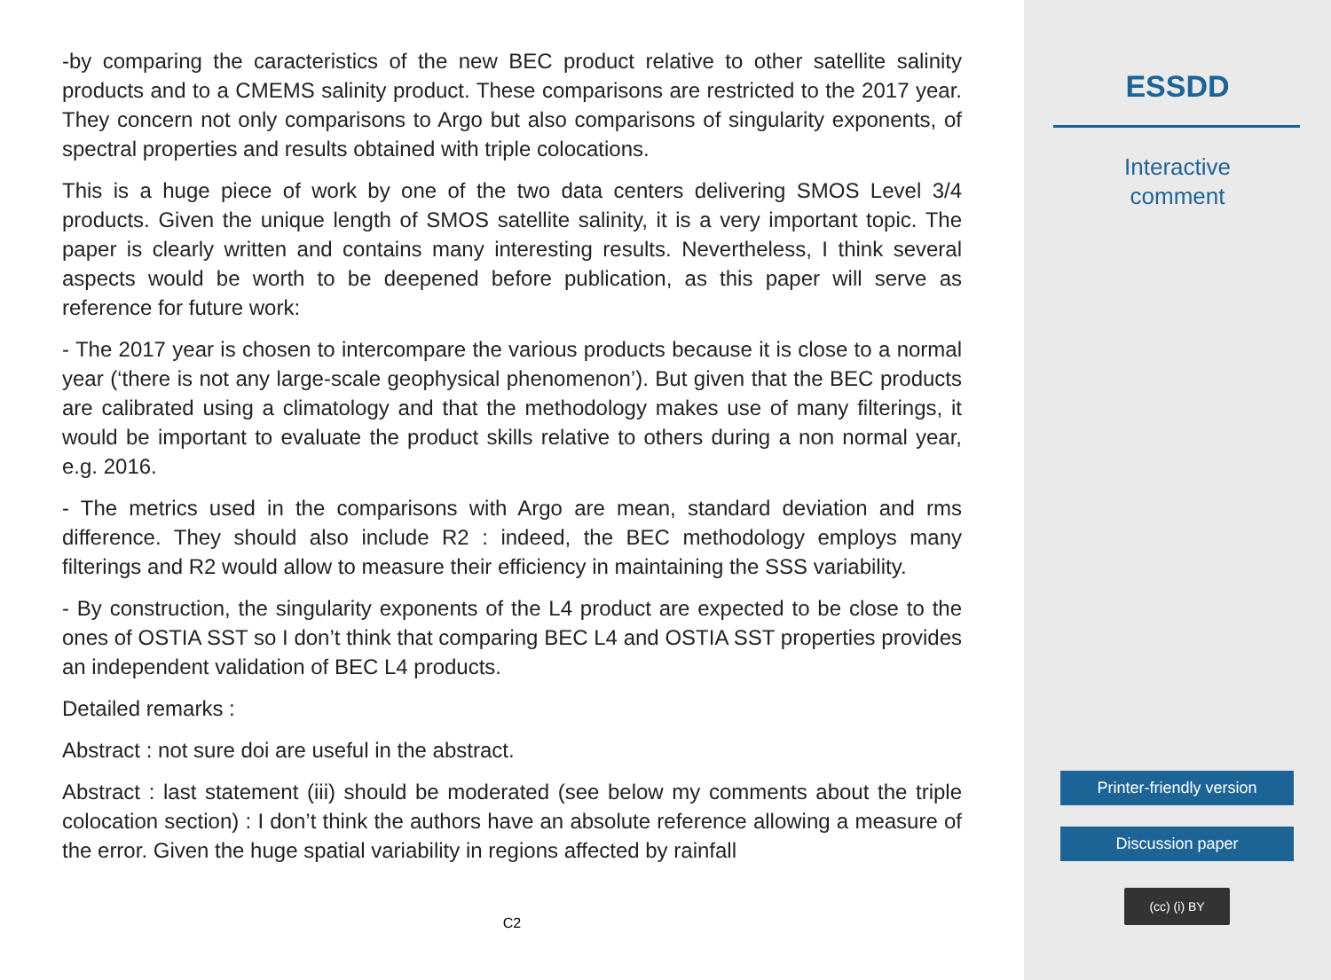-by comparing the caracteristics of the new BEC product relative to other satellite salinity products and to a CMEMS salinity product. These comparisons are restricted to the 2017 year. They concern not only comparisons to Argo but also comparisons of singularity exponents, of spectral properties and results obtained with triple colocations.
This is a huge piece of work by one of the two data centers delivering SMOS Level 3/4 products. Given the unique length of SMOS satellite salinity, it is a very important topic. The paper is clearly written and contains many interesting results. Nevertheless, I think several aspects would be worth to be deepened before publication, as this paper will serve as reference for future work:
- The 2017 year is chosen to intercompare the various products because it is close to a normal year (‘there is not any large-scale geophysical phenomenon’). But given that the BEC products are calibrated using a climatology and that the methodology makes use of many filterings, it would be important to evaluate the product skills relative to others during a non normal year, e.g. 2016.
- The metrics used in the comparisons with Argo are mean, standard deviation and rms difference. They should also include R2 : indeed, the BEC methodology employs many filterings and R2 would allow to measure their efficiency in maintaining the SSS variability.
- By construction, the singularity exponents of the L4 product are expected to be close to the ones of OSTIA SST so I don’t think that comparing BEC L4 and OSTIA SST properties provides an independent validation of BEC L4 products.
Detailed remarks :
Abstract : not sure doi are useful in the abstract.
Abstract : last statement (iii) should be moderated (see below my comments about the triple colocation section) : I don’t think the authors have an absolute reference allowing a measure of the error. Given the huge spatial variability in regions affected by rainfall
C2
ESSDD
Interactive
comment
Printer-friendly version
Discussion paper
(cc) (i) BY